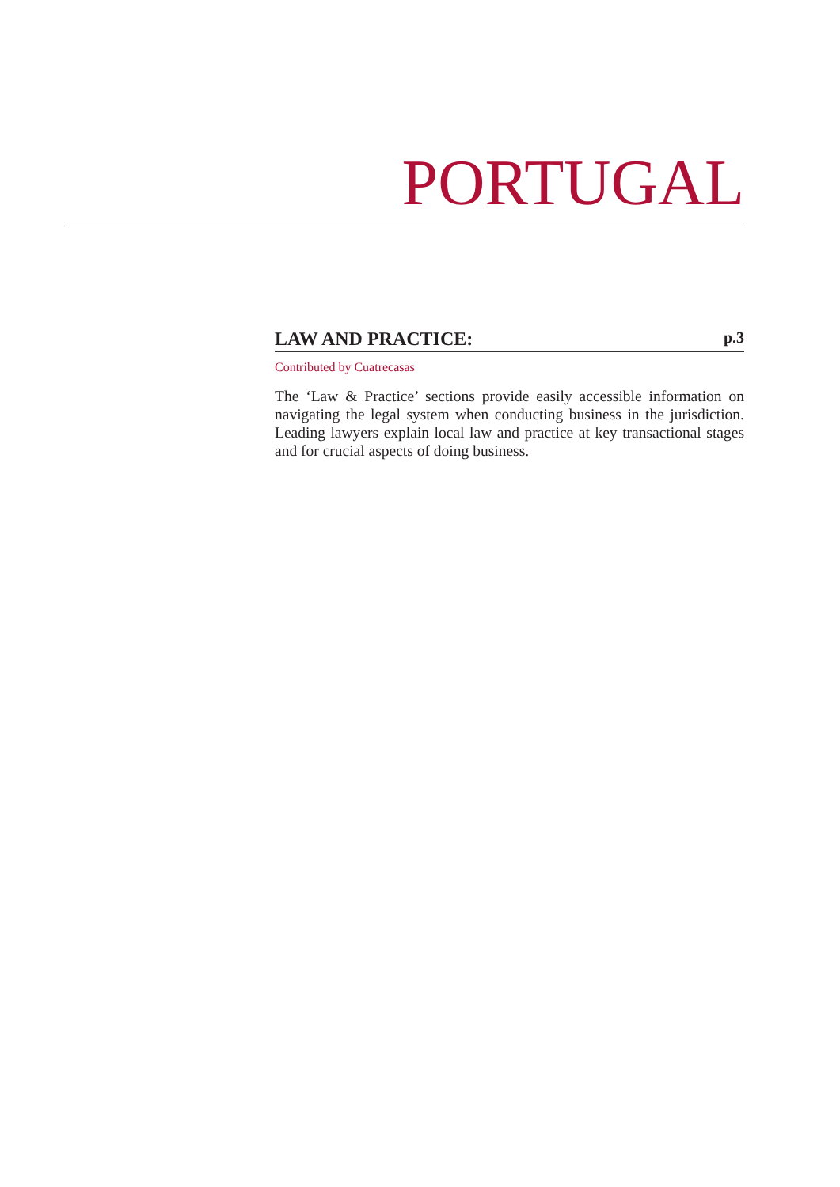PORTUGAL
LAW AND PRACTICE: p.3
Contributed by Cuatrecasas
The ‘Law & Practice’ sections provide easily accessible information on navigating the legal system when conducting business in the jurisdic­tion. Leading lawyers explain local law and practice at key transactional stages and for crucial aspects of doing business.